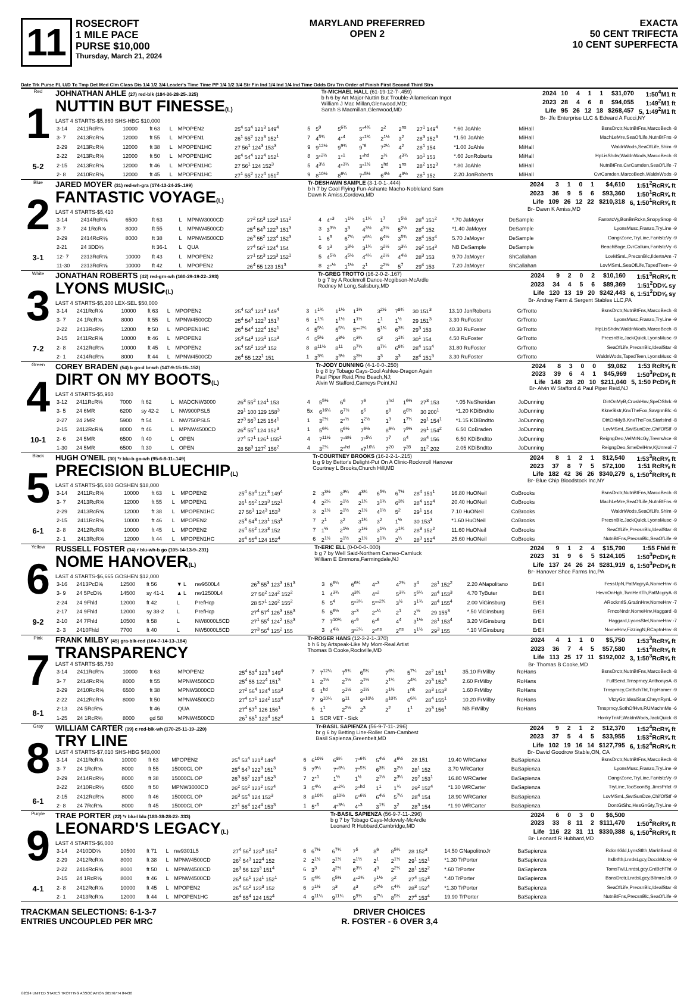11
ROSECROFT
1 MILE PACE
PURSE $10,000
Thursday, March 21, 2024
MARYLAND PREFERRED
OPEN 2
EXACTA
50 CENT TRIFECTA
10 CENT SUPERFECTA
Date Trk Purse FL U/D Tc Tmp Det Med Clm Class Dis 1/4 1/2 3/4 Leader's Time Time PP 1/4 1/2 3/4 Str Fin Ind 1/4 Ind 1/4 Ind Time Odds Drv Trn Order of Finish First Second Third Strs
Red
1
5-2
JOHNATHAN AHLE (27) red-blk (184-36-28-25-.325)
NUTTIN BUT FINESSE(L)
LAST 4 STARTS-$5,860 SHS-HBG $10,000
Tr-MICHAEL HALL (61-19-12-7-.459)
b h 6 by Art Major-Nuttin But Trouble-Allamerican Ingot
William J Mac Millan,Glenwood,MD;
Sarah S Macmillan,Glenwood,MD
| 2024 | 10 | 4 | 1 | 1 | $31,070 | 1:50<sup>4</sup>M1 ft |
| 2023 | 28 | 4 | 6 | 8 | $94,055 | 1:49<sup>2</sup>M1 ft |
| Life | 95 | 26 | 12 | 18 | $268,457 | 5, 1:49<sup>2</sup>M1 ft |
Br- Jfe Enterprise LLC & Edward A Fucci,NY
| 3-14 | 2411RcR⅝ | 10000 | ft 63 | L | MPOPEN2 | 25<sup>4</sup> 53<sup>4</sup> 121<sup>3</sup> 149<sup>4</sup> | 5 | 5<sup>9</sup> | 5<sup>6¾</sup> | 5°<sup>4¾</sup> | 2<sup>2</sup> | 2<sup>ns</sup> | 27<sup>1</sup> 149<sup>4</sup> | *.60 JoAhle | MiHall | BsnsDrctr,NutnBtFns,MarcoBech -8 |
| 3- 7 | 2413RcR⅝ | 12000 | ft 55 | L | MPOPEN1 | 26<sup>1</sup> 55<sup>2</sup> 123<sup>3</sup> 152<sup>1</sup> | 7 | 4<sup>5¾</sup> | 4°<sup>4</sup> | 3°<sup>1¾</sup> | 2<sup>1½</sup> | 3<sup>2</sup> | 28<sup>3</sup> 152<sup>3</sup> | *1.50 JoAhle | MiHall | MachLeMre,SeaOfLife,NutnBtFns -9 |
| 2-29 | 2413RcR⅝ | 12000 | ft 38 | L | MPOPEN1HC | 27 56<sup>1</sup> 124<sup>3</sup> 153<sup>3</sup> | 9 | 9<sup>12½</sup> | 9<sup>9¾</sup> | 9<sup>°6</sup> | 7<sup>2¼</sup> | 4<sup>2</sup> | 28<sup>1</sup> 154 | *1.00 JoAhle | MiHall | WaldnWods,SeaOfLife,Shim -9 |
| 2-22 | 2413RcR⅝ | 12000 | ft 50 | L | MPOPEN1HC | 26<sup>4</sup> 54<sup>4</sup> 122<sup>4</sup> 152<sup>1</sup> | 8 | 3°<sup>2½</sup> | 1°<sup>1</sup> | 1°<sup>hd</sup> | 2<sup>½</sup> | 4<sup>3¾</sup> | 30<sup>1</sup> 153 | *.60 JonRoberts | MiHall | HpLisShdw,WaldnWods,MarcoBech -8 |
| 2-15 | 2413RcR⅝ | 12000 | ft 46 | L | MPOPEN1HC | 27 56<sup>1</sup> 124 152<sup>3</sup> | 5 | 4<sup>3½</sup> | 4°<sup>3¼</sup> | 3°<sup>1½</sup> | 1<sup>hd</sup> | 1<sup>ns</sup> | 28<sup>2</sup> 152<sup>3</sup> | *.80 JoAhle | MiHall | NutnBtFns,CvrCamden,SeaOfLife -7 |
| 2- 8 | 2410RcR⅝ | 12000 | ft 45 | L | MPOPEN1HC | 27<sup>1</sup> 55<sup>2</sup> 122<sup>4</sup> 151<sup>2</sup> | 9 | 8<sup>10½</sup> | 8<sup>6¼</sup> | 7°<sup>5½</sup> | 6<sup>4½</sup> | 4<sup>3½</sup> | 28<sup>1</sup> 152 | 2.20 JonRoberts | MiHall | CvrCamden,MarcoBech,WaldnWods -9 |
Blue
2
3-1
JARED MOYER (31) red-wh-gra (174-13-24-25-.199)
FANTASTIC VOYAGE(L)
LAST 4 STARTS-$5,410
Tr-DESHAWN SAMPLE (3-1-0-1-.444)
b h 7 by Cool Flying Fun-Ashante Macho-Nobleland Sam
Dawn K Amiss,Cordova,MD
| 2024 | 3 | 1 | 0 | 1 | $4,610 | 1:51<sup>2</sup>RcR⅝ ft |
| 2023 | 36 | 9 | 5 | 6 | $93,360 | 1:50<sup>1</sup>RcR⅝ ft |
| Life | 109 | 26 | 12 | 22 | $210,318 | 6, 1:50<sup>1</sup>RcR⅝ ft |
Br- Dawn K Amiss,MD
| 3-14 | 2414RcR⅝ | 6500 | ft 63 | L | MPNW3000CD | 27<sup>2</sup> 55<sup>3</sup> 122<sup>3</sup> 151<sup>2</sup> | 4 | 4°<sup>3</sup> | 1<sup>1½</sup> | 1<sup>1¾</sup> | 1<sup>7</sup> | 1<sup>5½</sup> | 28<sup>4</sup> 151<sup>2</sup> | *.70 JaMoyer | DeSample | FantstcVy,BonBnRckn,SnopySnop -8 |
| 3- 7 | 24 1RcR⅝ | 8000 | ft 55 | L | MPNW4500CD | 25<sup>4</sup> 54<sup>3</sup> 122<sup>3</sup> 151<sup>3</sup> | 3 | 3<sup>3½</sup> | 3<sup>3</sup> | 4<sup>3½</sup> | 4<sup>3½</sup> | 5<sup>2½</sup> | 28<sup>4</sup> 152 | *1.40 JaMoyer | DeSample | LyonsMusc,Franzo,TryLine -9 |
| 2-29 | 2414RcR⅝ | 8000 | ft 38 | L | MPNW4500CD | 26<sup>3</sup> 55<sup>2</sup> 123<sup>4</sup> 152<sup>3</sup> | 1 | 6<sup>9</sup> | 6<sup>7¾</sup> | 7<sup>6¼</sup> | 6<sup>4½</sup> | 3<sup>5¾</sup> | 28<sup>4</sup> 153<sup>4</sup> | 5.70 JaMoyer | DeSample | DangrZone,TryLine,FantstcVy -9 |
| 2-21 | 24 3DD⅝ | | ft 36-1 | L | QUA | 27<sup>4</sup> 56<sup>1</sup> 124<sup>4</sup> 154 | 6 | 3<sup>3</sup> | 3<sup>3½</sup> | 3<sup>1¾</sup> | 3<sup>2½</sup> | 3<sup>3¼</sup> | 29<sup>2</sup> 154<sup>3</sup> | NB DeSample | DeSample | BeachBoge,CvrCallum,FantstcVy -6 |
| 12- 7 | 2313RcR⅝ | 10000 | ft 43 | L | MPOPEN2 | 27<sup>1</sup> 55<sup>3</sup> 123<sup>3</sup> 152<sup>1</sup> | 5 | 4<sup>5½</sup> | 4<sup>5½</sup> | 4<sup>4¼</sup> | 4<sup>2½</sup> | 4<sup>4½</sup> | 28<sup>3</sup> 153 | 9.70 JaMoyer | ShCallahan | LovMSmL,PrecsnBlc,IldertnAm -7 |
| 11-30 | 2313RcR⅝ | 10000 | ft 42 | L | MPOPEN2 | 26<sup>4</sup> 55 123 151<sup>3</sup> | 8 | 2°<sup>½</sup> | 1<sup>1½</sup> | 2<sup>1</sup> | 2<sup>2½</sup> | 5<sup>7</sup> | 29<sup>4</sup> 153 | 7.20 JaMoyer | ShCallahan | LovMSmL,SeaOfLife,TapedTeen+ -9 |
White
3
7-2
JONATHAN ROBERTS (42) red-grn-wh (160-29-19-22-.293)
LYONS MUSIC(L)
LAST 4 STARTS-$5,200 LEX-SEL $50,000
Tr-GREG TROTTO (16-2-0-2-.167)
b g 7 by A Rocknroll Dance-Mcgibson-McArdle
Rodney M Long,Salisbury,MD
| 2024 | 9 | 2 | 0 | 2 | $10,160 | 1:51<sup>3</sup>RcR⅝ ft |
| 2023 | 34 | 4 | 5 | 6 | $89,369 | 1:51<sup>2</sup>DD⅝ sy |
| Life | 120 | 13 | 19 | 20 | $242,443 | 6, 1:51<sup>2</sup>DD⅝ sy |
Br- Andray Farm & Sergent Stables LLC,PA
| 3-14 | 2411RcR⅝ | 10000 | ft 63 | L | MPOPEN2 | 25<sup>4</sup> 53<sup>4</sup> 121<sup>3</sup> 149<sup>4</sup> | 3 | 1<sup>1¾</sup> | 1<sup>1½</sup> | 1<sup>1½</sup> | 3<sup>2½</sup> | 7<sup>8¾</sup> | 30 151<sup>3</sup> | 13.10 JonRoberts | GrTrotto | BsnsDrctr,NutnBtFns,MarcoBech -8 |
| 3- 7 | 24 1RcR⅝ | 8000 | ft 55 | L | MPNW4500CD | 25<sup>4</sup> 54<sup>3</sup> 122<sup>3</sup> 151<sup>3</sup> | 6 | 1<sup>1¾</sup> | 1<sup>1½</sup> | 1<sup>1½</sup> | 1<sup>1</sup> | 1<sup>½</sup> | 29 151<sup>3</sup> | 3.30 RuFoster | GrTrotto | LyonsMusc,Franzo,TryLine -9 |
| 2-22 | 2413RcR⅝ | 12000 | ft 50 | L | MPOPEN1HC | 26<sup>4</sup> 54<sup>4</sup> 122<sup>4</sup> 152<sup>1</sup> | 4 | 5<sup>5¼</sup> | 5<sup>5¾</sup> | 5°°<sup>2¾</sup> | 5<sup>1¾</sup> | 6<sup>3¾</sup> | 29<sup>3</sup> 153 | 40.30 RuFoster | GrTrotto | HpLisShdw,WaldnWods,MarcoBech -8 |
| 2-15 | 2411RcR⅝ | 10000 | ft 46 | L | MPOPEN2 | 25<sup>3</sup> 54<sup>3</sup> 123<sup>1</sup> 153<sup>3</sup> | 4 | 5<sup>5½</sup> | 4<sup>3½</sup> | 5<sup>3¼</sup> | 5<sup>3</sup> | 3<sup>1¾</sup> | 30<sup>1</sup> 154 | 4.50 RuFoster | GrTrotto | PrecsnBlc,JackQuick,LyonsMusc -9 |
| 2- 8 | 2412RcR⅝ | 10000 | ft 45 | L | MPOPEN2 | 26<sup>4</sup> 55<sup>2</sup> 123<sup>3</sup> 152 | 8 | 8<sup>11½</sup> | 8<sup>11</sup> | 8<sup>7¼</sup> | 8<sup>7¼</sup> | 6<sup>8¾</sup> | 28<sup>4</sup> 153<sup>4</sup> | 31.80 RuFoster | GrTrotto | SeaOfLife,PrecsnBlc,IdealStar -8 |
| 2- 1 | 2414RcR⅝ | 8000 | ft 44 | L | MPNW4500CD | 26<sup>4</sup> 55 122<sup>1</sup> 151 | 1 | 3<sup>3¾</sup> | 3<sup>3½</sup> | 3<sup>3½</sup> | 3<sup>3</sup> | 3<sup>3</sup> | 28<sup>4</sup> 151<sup>3</sup> | 3.30 RuFoster | GrTrotto | WaldnWods,TapedTeen,LyonsMusc -8 |
Green
4
10-1
COREY BRADEN (54) b go-d br-wh (147-9-15-15-.152)
DIRT ON MY BOOTS(L)
LAST 4 STARTS-$5,960
Tr-JODY DUNNING (4-1-0-0-.250)
b g 8 by Tobago Cays-Cool Ashlee-Dragon Again
Paul Piper Reid,Pine Beach,NJ;
Alvin W Stafford,Carneys Point,NJ
| 2024 | 8 | 3 | 0 | 0 | $9,082 | 1:53 RcR⅝ ft |
| 2023 | 39 | 6 | 4 | 1 | $45,969 | 1:50<sup>3</sup>PcD⅝ ft |
| Life | 148 | 28 | 20 | 10 | $211,040 | 5, 1:50 PcD⅝ ft |
Br- Alvin W Stafford & Paul Piper Reid,NJ
| 3-12 | 2411RcR⅝ | 7000 | ft 62 | L | MADCNW3000 | 26<sup>3</sup> 55<sup>2</sup> 124<sup>1</sup> 153 | 4 | 5<sup>5½</sup> | 6<sup>6</sup> | 7<sup>6</sup> | 1<sup>hd</sup> | 1<sup>6½</sup> | 27<sup>3</sup> 153 | *.05 NeSheridan | JoDunning | DirtOnMyB,CrushHnv,SpeDShrk -9 |
| 3- 5 | 24 6MR | 6200 | sy 42-2 | L | NW900PSL5 | 29<sup>1</sup> 100 129 158<sup>3</sup> | 5x | 6<sup>16¼</sup> | 6<sup>7½</sup> | 6<sup>6</sup> | 6<sup>8</sup> | 6<sup>8½</sup> | 30 200<sup>1</sup> | *1.20 KDiBndtto | JoDunning | KkneSlstr,KnxTheFox,SavgnnBlc -6 |
| 2-27 | 24 2MR | 5900 | ft 54 | L | NW750PSL5 | 27<sup>3</sup> 56<sup>3</sup> 125 154<sup>1</sup> | 1 | 3<sup>2½</sup> | 2°<sup>½</sup> | 1<sup>2½</sup> | 1<sup>3</sup> | 1<sup>7¾</sup> | 29<sup>1</sup> 154<sup>1</sup> | *1.15 KDiBndtto | JoDunning | DirtOnMyB,KnxTheFox,StarlsInd -8 |
| 2-15 | 2412RcR⅝ | 8000 | ft 46 | L | MPNW4500CD | 26<sup>3</sup> 55<sup>4</sup> 124 152<sup>3</sup> | 1 | 5<sup>6¾</sup> | 5<sup>6½</sup> | 7<sup>6½</sup> | 8<sup>6¼</sup> | 7<sup>9½</sup> | 29<sup>1</sup> 154<sup>2</sup> | 6.50 CoBraden | JoDunning | LovMSmL,SwtSunDze,ChifOfStf -9 |
| 2- 6 | 24 5MR | 6500 | ft 40 | L | OPEN | 27<sup>4</sup> 57<sup>1</sup> 126<sup>1</sup> 155<sup>1</sup> | 4 | 7<sup>11½</sup> | 7°<sup>8½</sup> | 7°<sup>5¼</sup> | 7<sup>7</sup> | 8<sup>4</sup> | 28<sup>4</sup> 156 | 6.50 KDiBndtto | JoDunning | ReigngDeo,VelMrNcGy,TrevrsAce -8 |
| 1-30 | 24 5MR | 6500 | ft 30 | L | OPEN | 28 58<sup>3</sup> 127<sup>2</sup> 156<sup>2</sup> | 4 | 3<sup>2¾</sup> | 2°<sup>hd</sup> | x7<sup>16¼</sup> | 7<sup>20</sup> | 7<sup>28</sup> | 31<sup>2</sup> 202 | 2.05 KDiBndtto | JoDunning | ReigngDeo,SmeDelHnv,KjUnreal -7 |
Black
5
6-1
HUGH O'NEIL (30) *r blu-b go-wh (95-6-8-11-.149)
PRECISION BLUECHIP(L)
LAST 4 STARTS-$5,600 GOSHEN $18,000
Tr-COURTNEY BROOKS (16-2-2-1-.215)
b g 9 by Bettor's Delight-Put On A Clinic-Rocknroll Hanover
Courtney L Brooks,Church Hill,MD
| 2024 | 8 | 1 | 2 | 1 | $12,540 | 1:53<sup>3</sup>RcR⅝ ft |
| 2023 | 37 | 8 | 7 | 5 | $72,100 | 1:51 RcR⅝ ft |
| Life | 182 | 42 | 36 | 26 | $340,279 | 6, 1:50<sup>2</sup>RcR⅝ ft |
Br- Blue Chip Bloodstock Inc,NY
| 3-14 | 2411RcR⅝ | 10000 | ft 63 | L | MPOPEN2 | 25<sup>4</sup> 53<sup>4</sup> 121<sup>3</sup> 149<sup>4</sup> | 2 | 3<sup>3½</sup> | 3<sup>3¼</sup> | 4<sup>3¾</sup> | 6<sup>5¾</sup> | 6<sup>7½</sup> | 28<sup>4</sup> 151<sup>1</sup> | 16.80 HuONeil | CoBrooks | BsnsDrctr,NutnBtFns,MarcoBech -8 |
| 3- 7 | 2413RcR⅝ | 12000 | ft 55 | L | MPOPEN1 | 26<sup>1</sup> 55<sup>2</sup> 123<sup>3</sup> 152<sup>1</sup> | 4 | 2<sup>2¼</sup> | 2<sup>1½</sup> | 2<sup>1¾</sup> | 3<sup>1¾</sup> | 6<sup>3½</sup> | 28<sup>4</sup> 152<sup>4</sup> | 20.40 HuONeil | CoBrooks | MachLeMre,SeaOfLife,NutnBtFns -9 |
| 2-29 | 2413RcR⅝ | 12000 | ft 38 | L | MPOPEN1HC | 27 56<sup>1</sup> 124<sup>3</sup> 153<sup>3</sup> | 3 | 2<sup>1½</sup> | 2<sup>1½</sup> | 2<sup>1½</sup> | 4<sup>1½</sup> | 5<sup>2</sup> | 29<sup>1</sup> 154 | 7.10 HuONeil | CoBrooks | WaldnWods,SeaOfLife,Shim -9 |
| 2-15 | 2411RcR⅝ | 10000 | ft 46 | L | MPOPEN2 | 25<sup>3</sup> 54<sup>3</sup> 123<sup>1</sup> 153<sup>3</sup> | 7 | 2<sup>1</sup> | 3<sup>2</sup> | 3<sup>1¾</sup> | 3<sup>2</sup> | 1<sup>½</sup> | 30 153<sup>3</sup> | *1.60 HuONeil | CoBrooks | PrecsnBlc,JackQuick,LyonsMusc -9 |
| 2- 8 | 2412RcR⅝ | 10000 | ft 45 | L | MPOPEN2 | 26<sup>4</sup> 55<sup>2</sup> 123<sup>3</sup> 152 | 7 | 1<sup>½</sup> | 2<sup>1½</sup> | 2<sup>1½</sup> | 3<sup>1¼</sup> | 2<sup>1¾</sup> | 28<sup>3</sup> 152<sup>2</sup> | 11.60 HuONeil | CoBrooks | SeaOfLife,PrecsnBlc,IdealStar -8 |
| 2- 1 | 2413RcR⅝ | 12000 | ft 44 | L | MPOPEN1HC | 26<sup>4</sup> 55<sup>4</sup> 124 152<sup>4</sup> | 6 | 2<sup>1½</sup> | 2<sup>1½</sup> | 2<sup>1½</sup> | 3<sup>1¾</sup> | 2<sup>¼</sup> | 28<sup>3</sup> 152<sup>4</sup> | 25.60 HuONeil | CoBrooks | NutnBtFns,PrecsnBlc,SeaOfLife -9 |
Yellow
6
9-2
RUSSELL FOSTER (34) r blu-wh-b go (105-14-13-9-.231)
NOME HANOVER(L)
LAST 4 STARTS-$6,665 GOSHEN $12,000
Tr-ERIC ELL (0-0-0-0-.000)
b g 7 by Well Said-Northern Cameo-Camluck
William E Emmons,Farmingdale,NJ
| 2024 | 9 | 1 | 2 | 4 | $15,790 | 1:55 Fhld ft |
| 2023 | 31 | 9 | 6 | 5 | $124,105 | 1:50<sup>3</sup>PcD⅝ ft |
| Life | 137 | 24 | 26 | 24 | $281,919 | 6, 1:50<sup>3</sup>PcD⅝ ft |
Br- Hanover Shoe Farms Inc,PA
| 3-16 | 2413PcD⅝ | 12500 | ft 56 | ▼ L | nw9500L4 | 26<sup>3</sup> 55<sup>3</sup> 123<sup>3</sup> 151<sup>3</sup> | 3 | 6<sup>6¼</sup> | 6<sup>6¼</sup> | 4°<sup>3</sup> | 4<sup>2¾</sup> | 3<sup>4</sup> | 28<sup>1</sup> 152<sup>2</sup> | 2.20 ANapolitano | ErEll | FessUpN,PatMcgryA,NomeHnv -6 |
| 3- 9 | 24 5PcD⅝ | 14500 | sy 41-1 | ▲ L | nw12500L4 | 27 56<sup>2</sup> 124<sup>2</sup> 152<sup>2</sup> | 1 | 4<sup>3¾</sup> | 4<sup>3¾</sup> | 4°<sup>2</sup> | 5<sup>3¼</sup> | 5<sup>6¼</sup> | 28<sup>4</sup> 153<sup>3</sup> | 4.70 TyButer | ErEll | HevnOnHgh,TwnHertTh,PatMcgryA -8 |
| 2-24 | 24 9Fhld | 12000 | ft 42 | L | PrefHcp | 28 57<sup>1</sup> 126<sup>2</sup> 155<sup>2</sup> | 5 | 5<sup>4</sup> | 5°<sup>3¼</sup> | 5°°<sup>2¾</sup> | 3<sup>½</sup> | 3<sup>1¾</sup> | 28<sup>4</sup> 155<sup>4</sup> | 2.00 ViGinsburg | ErEll | ARocknrlS,GratinHnv,NomeHnv -7 |
| 2-17 | 24 9Fhld | 12000 | sy 38-2 | L | PrefHcp | 27<sup>4</sup> 57<sup>4</sup> 126<sup>3</sup> 155<sup>3</sup> | 5 | 5<sup>6½</sup> | 3°<sup>3</sup> | 2°<sup>¼</sup> | 2<sup>1</sup> | 2<sup>½</sup> | 29 155<sup>3</sup> | *.50 ViGinsburg | ErEll | FrncoNndr,NomeHnv,Haggard -8 |
| 2-10 | 24 7Fhld | 10500 | ft 58 | L | NW8000L5CD | 27<sup>1</sup> 55<sup>4</sup> 124<sup>2</sup> 153<sup>3</sup> | 7 | 7<sup>10¾</sup> | 6°<sup>9</sup> | 6°<sup>6</sup> | 4<sup>4</sup> | 3<sup>1½</sup> | 28<sup>1</sup> 153<sup>4</sup> | 3.20 ViGinsburg | ErEll | Haggard,LyonsStel,NomeHnv -7 |
| 2- 3 | 2410Fhld | 7700 | ft 40 | L | NW5000L5CD | 27<sup>3</sup> 56<sup>4</sup> 125<sup>2</sup> 155 | 3 | 4<sup>4½</sup> | 3°<sup>2¾</sup> | 2°<sup>ns</sup> | 2<sup>ns</sup> | 1<sup>1½</sup> | 29<sup>3</sup> 155 | *.10 ViGinsburg | ErEll | NomeHnv,FizzingN,RCaptnHnv -8 |
Pink
7
8-1
FRANK MILBY (45) gra-blk-red (104-7-14-13-.184)
TRANSPARENCY
LAST 4 STARTS-$5,750
Tr-ROGER HANS (12-3-2-1-.370)
b h 6 by Artspeak-Like My Mom-Real Artist
Thomas B Cooke,Rockville,MD
| 2024 | 4 | 1 | 1 | 0 | $5,750 | 1:53<sup>3</sup>RcR⅝ ft |
| 2023 | 36 | 7 | 4 | 5 | $57,580 | 1:51<sup>2</sup>RcR⅝ ft |
| Life | 113 | 25 | 17 | 11 | $192,002 | 3, 1:50<sup>3</sup>RcR⅝ ft |
Br- Thomas B Cooke,MD
| 3-14 | 2411RcR⅝ | 10000 | ft 63 | | MPOPEN2 | 25<sup>4</sup> 53<sup>4</sup> 121<sup>3</sup> 149<sup>4</sup> | 7 | 7<sup>12¼</sup> | 7<sup>9¾</sup> | 6<sup>5¾</sup> | 7<sup>6¼</sup> | 5<sup>7¼</sup> | 28<sup>2</sup> 151<sup>1</sup> | 35.10 FrMilby | RoHans | BsnsDrctr,NutnBtFns,MarcoBech -8 |
| 3- 7 | 2414RcR⅝ | 8000 | ft 55 | | MPNW4500CD | 25<sup>4</sup> 55 122<sup>4</sup> 151<sup>3</sup> | 1 | 2<sup>1½</sup> | 2<sup>1½</sup> | 2<sup>1½</sup> | 2<sup>1¾</sup> | 2<sup>4¾</sup> | 29<sup>3</sup> 152<sup>3</sup> | 2.60 FrMilby | RoHans | FullSend,Trnsprncy,AnthonysA -8 |
| 2-29 | 2410RcR⅝ | 6500 | ft 38 | | MPNW3000CD | 27<sup>2</sup> 56<sup>4</sup> 124<sup>4</sup> 153<sup>3</sup> | 6 | 1<sup>hd</sup> | 2<sup>1½</sup> | 2<sup>1½</sup> | 2<sup>1½</sup> | 1<sup>nk</sup> | 28<sup>3</sup> 153<sup>3</sup> | 1.60 FrMilby | RoHans | Trnsprncy,CntBchTht,TripHamer -9 |
| 2-22 | 2412RcR⅝ | 8000 | ft 50 | | MPNW4500CD | 27<sup>4</sup> 57<sup>1</sup> 124<sup>2</sup> 153<sup>4</sup> | 7 | 9<sup>10¼</sup> | 9<sup>11</sup> | 9°<sup>10½</sup> | 8<sup>10¾</sup> | 6<sup>6¾</sup> | 28<sup>4</sup> 155<sup>1</sup> | 10.20 FrMilby | RoHans | VlctyGtr,IdealStar,CheynRynL -9 |
| 2-13 | 24 5RcR⅝ | | ft 46 | | QUA | 27<sup>4</sup> 57<sup>1</sup> 126 156<sup>1</sup> | 6 | 1<sup>1</sup> | 2<sup>2½</sup> | 2<sup>3</sup> | 2<sup>2</sup> | 1<sup>1</sup> | 29<sup>3</sup> 156<sup>1</sup> | NB FrMilby | RoHans | Trnsprncy,SothOfHvn,RUMachnMe -6 |
| 1-25 | 24 1RcR⅝ | 8000 | gd 58 | | MPNW4500CD | 26<sup>1</sup> 55<sup>1</sup> 123<sup>4</sup> 152<sup>4</sup> | 1 | SCR VET - Sick | | | | | | | | HonkyTnkF,WaldnWods,JackQuick -8 |
Gray
8
6-1
WILLIAM CARTER (19) c red-blk-wh (170-25-11-19-.220)
TRY LINE
LAST 4 STARTS-$7,010 SHS-HBG $43,000
Tr-BASIL SAPIENZA (56-9-7-11-.296)
br g 6 by Betting Line-Roller Cam-Cambest
Basil Sapienza,Greenbelt,MD
| 2024 | 9 | 2 | 1 | 2 | $12,370 | 1:52<sup>4</sup>RcR⅝ ft |
| 2023 | 37 | 5 | 4 | 5 | $33,955 | 1:53<sup>2</sup>RcR⅝ ft |
| Life | 102 | 19 | 16 | 14 | $127,795 | 6, 1:52<sup>4</sup>RcR⅝ ft |
Br- David Goodrow Stable,ON, CA
| 3-14 | 2411RcR⅝ | 10000 | ft 63 | | MPOPEN2 | 25<sup>4</sup> 53<sup>4</sup> 121<sup>3</sup> 149<sup>4</sup> | 6 | 6<sup>10½</sup> | 6<sup>8¼</sup> | 7°<sup>6¾</sup> | 5<sup>4½</sup> | 4<sup>6½</sup> | 28 151 | 19.40 WRCarter | BaSapienza | BsnsDrctr,NutnBtFns,MarcoBech -8 |
| 3- 7 | 24 1RcR⅝ | 8000 | ft 55 | | 15000CL OP | 25<sup>4</sup> 54<sup>3</sup> 122<sup>3</sup> 151<sup>3</sup> | 5 | 7<sup>9¼</sup> | 7°<sup>8¼</sup> | 7°<sup>5¾</sup> | 6<sup>3¾</sup> | 3<sup>2½</sup> | 28<sup>1</sup> 152 | 3.70 WRCarter | BaSapienza | LyonsMusc,Franzo,TryLine -9 |
| 2-29 | 2414RcR⅝ | 8000 | ft 38 | | 15000CL OP | 26<sup>3</sup> 55<sup>2</sup> 123<sup>4</sup> 152<sup>3</sup> | 7 | 2°<sup>1</sup> | 1<sup>½</sup> | 1<sup>½</sup> | 2<sup>1½</sup> | 2<sup>3¼</sup> | 29<sup>2</sup> 153<sup>1</sup> | 16.80 WRCarter | BaSapienza | DangrZone,TryLine,FantstcVy -9 |
| 2-22 | 2410RcR⅝ | 6500 | ft 50 | | MPNW3000CD | 26<sup>2</sup> 55<sup>2</sup> 123<sup>2</sup> 152<sup>4</sup> | 3 | 5<sup>4¼</sup> | 4°<sup>2¾</sup> | 2°<sup>hd</sup> | 1<sup>1</sup> | 1<sup>¾</sup> | 29<sup>2</sup> 152<sup>4</sup> | *1.30 WRCarter | BaSapienza | TryLine,TooSoonBg,JimsPrfct -9 |
| 2-15 | 2412RcR⅝ | 8000 | ft 46 | | 15000CL OP | 26<sup>3</sup> 55<sup>4</sup> 124 152<sup>3</sup> | 8 | 8<sup>10¾</sup> | 8<sup>10½</sup> | 6°<sup>6½</sup> | 6<sup>4½</sup> | 5<sup>7¼</sup> | 28<sup>4</sup> 154 | 18.90 WRCarter | BaSapienza | LovMSmL,SwtSunDze,ChifOfStf -9 |
| 2- 8 | 24 7RcR⅝ | 8000 | ft 45 | | 15000CL OP | 27<sup>1</sup> 56<sup>4</sup> 124<sup>4</sup> 153<sup>3</sup> | 1 | 5°<sup>5</sup> | 4°<sup>3¼</sup> | 4°<sup>3</sup> | 3<sup>1¾</sup> | 3<sup>2</sup> | 28<sup>3</sup> 154 | *1.90 WRCarter | BaSapienza | DontGtShc,HesGnGty,TryLine -9 |
Purple
9
4-1
TRAE PORTER (22) *r blu-l blu (183-38-28-22-.333)
LEONARD'S LEGACY(L)
LAST 4 STARTS-$6,000
Tr-BASIL SAPIENZA (56-9-7-11-.296)
b g 7 by Tobago Cays-Mclovely-McArdle
Leonard R Hubbard,Cambridge,MD
| 2024 | 6 | 0 | 3 | 0 | $6,500 | |
| 2023 | 33 | 8 | 11 | 2 | $111,470 | 1:50<sup>2</sup>RcR⅝ ft |
| Life | 116 | 22 | 31 | 11 | $330,388 | 6, 1:50<sup>2</sup>RcR⅝ ft |
Br- Leonard R Hubbard,MD
| 3-14 | 2410DD⅝ | 10500 | ft 71 | L | nw9301L5 | 27<sup>4</sup> 56<sup>2</sup> 123<sup>3</sup> 151<sup>2</sup> | 6 | 6<sup>7½</sup> | 6<sup>7¼</sup> | 7<sup>5</sup> | 8<sup>6</sup> | 8<sup>5¾</sup> | 28 152<sup>3</sup> | 14.50 GNapolitnoJr | BaSapienza | RcknrlGld,LynsStlth,MarktBasd -8 |
| 2-29 | 2412RcR⅝ | 8000 | ft 38 | L | MPNW4500CD | 26<sup>2</sup> 54<sup>3</sup> 122<sup>4</sup> 152 | 2 | 2<sup>1½</sup> | 2<sup>1½</sup> | 2<sup>1½</sup> | 2<sup>1</sup> | 2<sup>1½</sup> | 29<sup>1</sup> 152<sup>1</sup> | *1.30 TrPorter | BaSapienza | Itslbtfth,LnrdsLgcy,DocdrMcky -9 |
| 2-22 | 2414RcR⅝ | 8000 | ft 50 | L | MPNW4500CD | 26<sup>3</sup> 56 123<sup>3</sup> 151<sup>4</sup> | 6 | 3<sup>3</sup> | 4<sup>2½</sup> | 6<sup>3¼</sup> | 4<sup>3</sup> | 2<sup>2¾</sup> | 28<sup>1</sup> 152<sup>2</sup> | *.60 TrPorter | BaSapienza | TomsTwl,LnrdsLgcy,CntBchTht -9 |
| 2-15 | 24 1RcR⅝ | 8000 | ft 46 | L | MPNW4500CD | 26<sup>3</sup> 56<sup>1</sup> 124<sup>1</sup> 152<sup>1</sup> | 5 | 5<sup>4¾</sup> | 5<sup>5½</sup> | 4°<sup>2¾</sup> | 2<sup>1½</sup> | 2<sup>2</sup> | 27<sup>4</sup> 152<sup>3</sup> | *.40 TrPorter | BaSapienza | BsnsDrctr,LnrdsLgcy,BltmreJck -9 |
| 2- 8 | 2412RcR⅝ | 10000 | ft 45 | L | MPOPEN2 | 26<sup>4</sup> 55<sup>2</sup> 123<sup>3</sup> 152 | 6 | 2<sup>1½</sup> | 3<sup>3</sup> | 4<sup>3</sup> | 5<sup>2½</sup> | 5<sup>4¼</sup> | 28<sup>3</sup> 152<sup>4</sup> | *1.30 TrPorter | BaSapienza | SeaOfLife,PrecsnBlc,IdealStar -8 |
| 2- 1 | 2413RcR⅝ | 12000 | ft 44 | L | MPOPEN1HC | 26<sup>4</sup> 55<sup>4</sup> 124 152<sup>4</sup> | 4 | 9<sup>11¼</sup> | 9<sup>11¾</sup> | 9<sup>9¾</sup> | 9<sup>7¼</sup> | 8<sup>5¼</sup> | 27<sup>4</sup> 153<sup>4</sup> | 19.90 TrPorter | BaSapienza | NutnBtFns,PrecsnBlc,SeaOfLife -9 |
TRACKMAN SELECTIONS: 6-1-3-7
ENTRIES UNCOUPLED PER MRC
DRIVER CHOICES
R. FOSTER - 6 OVER 3,4
©2024 UNITED STATES TROTTING ASSOCIATION 20576774 84430